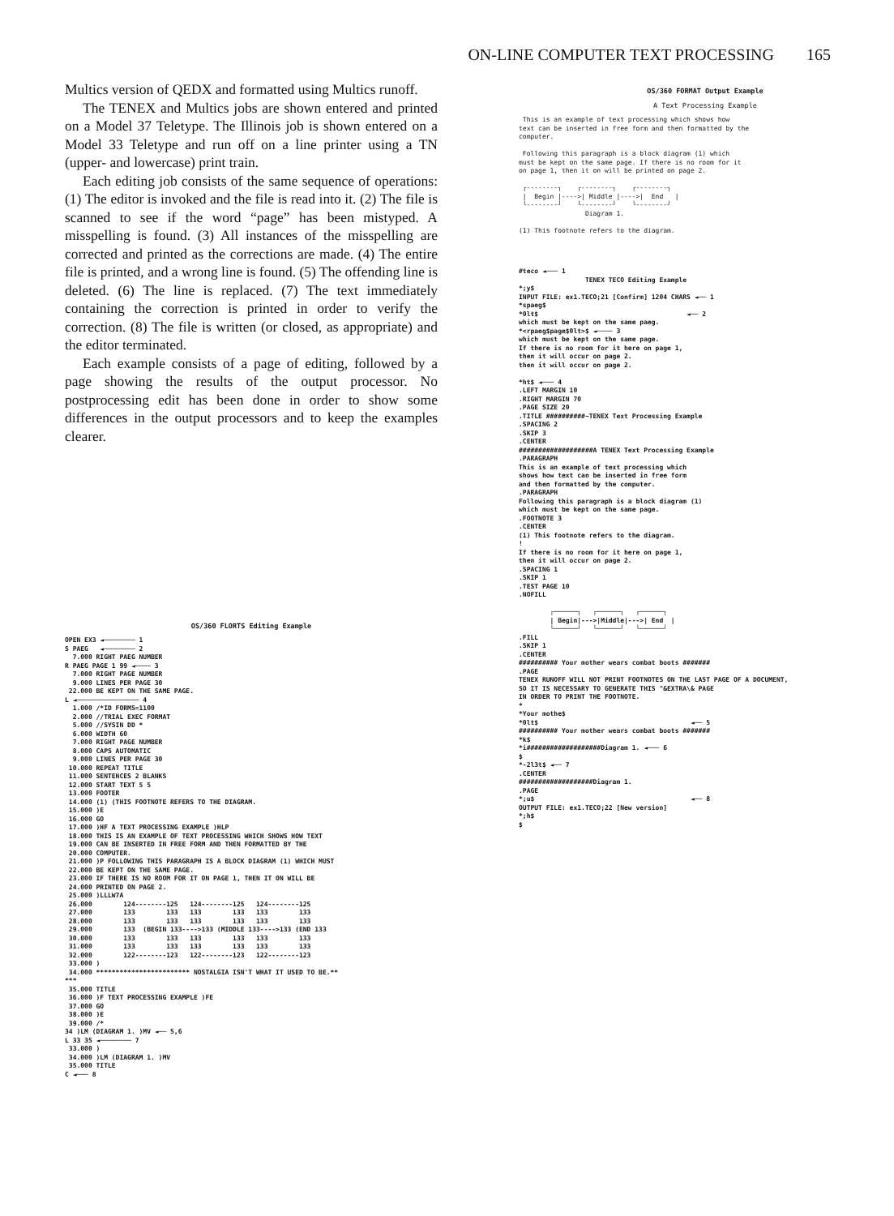ON-LINE COMPUTER TEXT PROCESSING 165
Multics version of QEDX and formatted using Multics runoff.
The TENEX and Multics jobs are shown entered and printed on a Model 37 Teletype. The Illinois job is shown entered on a Model 33 Teletype and run off on a line printer using a TN (upper- and lowercase) print train.
Each editing job consists of the same sequence of operations: (1) The editor is invoked and the file is read into it. (2) The file is scanned to see if the word “page” has been mistyped. A misspelling is found. (3) All instances of the misspelling are corrected and printed as the corrections are made. (4) The entire file is printed, and a wrong line is found. (5) The offending line is deleted. (6) The line is replaced. (7) The text immediately containing the correction is printed in order to verify the correction. (8) The file is written (or closed, as appropriate) and the editor terminated.
Each example consists of a page of editing, followed by a page showing the results of the output processor. No postprocessing edit has been done in order to show some differences in the output processors and to keep the examples clearer.
OS/360 FLORTS Editing Example
OPEN EX3 ◄──────── 1
S PAEG   ◄──────── 2
  7.000 RIGHT PAEG NUMBER
R PAEG PAGE 1 99 ◄──── 3
  7.000 RIGHT PAGE NUMBER
  9.000 LINES PER PAGE 30
 22.000 BE KEPT ON THE SAME PAGE.
L ◄──────────────── 4
  1.000 /*ID FORMS=1100
  2.000 //TRIAL EXEC FORMAT
  5.000 //SYSIN DD *
  6.000 WIDTH 60
  7.000 RIGHT PAGE NUMBER
  8.000 CAPS AUTOMATIC
  9.000 LINES PER PAGE 30
 10.000 REPEAT TITLE
 11.000 SENTENCES 2 BLANKS
 12.000 START TEXT 5 5
 13.000 FOOTER
 14.000 (1) (THIS FOOTNOTE REFERS TO THE DIAGRAM.
 15.000 )E
 16.000 GO
 17.000 )HF A TEXT PROCESSING EXAMPLE )HLP
 18.000 THIS IS AN EXAMPLE OF TEXT PROCESSING WHICH SHOWS HOW TEXT
 19.000 CAN BE INSERTED IN FREE FORM AND THEN FORMATTED BY THE
 20.000 COMPUTER.
 21.000 )P FOLLOWING THIS PARAGRAPH IS A BLOCK DIAGRAM (1) WHICH MUST
 22.000 BE KEPT ON THE SAME PAGE.
 23.000 IF THERE IS NO ROOM FOR IT ON PAGE 1, THEN IT ON WILL BE
 24.000 PRINTED ON PAGE 2.
 25.000 )LLLW7A
 26.000        124--------125   124--------125   124--------125
 27.000        133        133   133        133   133        133
 28.000        133        133   133        133   133        133
 29.000        133  (BEGIN 133---->133 (MIDDLE 133---->133 (END 133
 30.000        133        133   133        133   133        133
 31.000        133        133   133        133   133        133
 32.000        122--------123   122--------123   122--------123
 33.000 )
 34.000 ************************ NOSTALGIA ISN'T WHAT IT USED TO BE.**
***
 35.000 TITLE
 36.000 )F TEXT PROCESSING EXAMPLE )FE
 37.000 GO
 38.000 )E
 39.000 /*
34 )LM (DIAGRAM 1. )MV ◄── 5,6
L 33 35 ◄──────── 7
 33.000 )
 34.000 )LM (DIAGRAM 1. )MV
 35.000 TITLE
C ◄─── 8
OS/360 FORMAT Output Example
A Text Processing Example
 This is an example of text processing which shows how
text can be inserted in free form and then formatted by the
computer.

 Following this paragraph is a block diagram (1) which
must be kept on the same page. If there is no room for it
on page 1, then it on will be printed on page 2.

 ┌--------┐    ┌--------┐    ┌--------┐
 |  Begin |---->| Middle |---->|  End   |
 └--------┘    └--------┘    └--------┘
                 Diagram 1.

(1) This footnote refers to the diagram.
#teco ◄─── 1
                 TENEX TECO Editing Example
*;y$
INPUT FILE: ex1.TECO;21 [Confirm] 1204 CHARS ◄── 1
*spaeg$
*0lt$                                      ◄── 2
which must be kept on the same paeg.
*<rpaeg$page$0lt>$ ◄──── 3
which must be kept on the same page.
If there is no room for it here on page 1,
then it will occur on page 2.
then it will occur on page 2.

*ht$ ◄─── 4
.LEFT MARGIN 10
.RIGHT MARGIN 70
.PAGE SIZE 20
.TITLE ##########~TENEX Text Processing Example
.SPACING 2
.SKIP 3
.CENTER
###################A TENEX Text Processing Example
.PARAGRAPH
This is an example of text processing which
shows how text can be inserted in free form
and then formatted by the computer.
.PARAGRAPH
Following this paragraph is a block diagram (1)
which must be kept on the same page.
.FOOTNOTE 3
.CENTER
(1) This footnote refers to the diagram.
!
If there is no room for it here on page 1,
then it will occur on page 2.
.SPACING 1
.SKIP 1
.TEST PAGE 10
.NOFILL

        ┌──────┐   ┌──────┐   ┌──────┐
        | Begin|--->|Middle|--->| End  |
        └──────┘   └──────┘   └──────┘
.FILL
.SKIP 1
.CENTER
########## Your mother wears combat boots #######
.PAGE
TENEX RUNOFF WILL NOT PRINT FOOTNOTES ON THE LAST PAGE OF A DOCUMENT,
SO IT IS NECESSARY TO GENERATE THIS ^&EXTRA\& PAGE
IN ORDER TO PRINT THE FOOTNOTE.
*
*Your mothe$
*0lt$                                       ◄── 5
########## Your mother wears combat boots #######
*k$
*i###################Diagram 1. ◄─── 6
$
*-2l3t$ ◄── 7
.CENTER
###################Diagram 1.
.PAGE
*;u$                                        ◄── 8
OUTPUT FILE: ex1.TECO;22 [New version]
*;h$
$